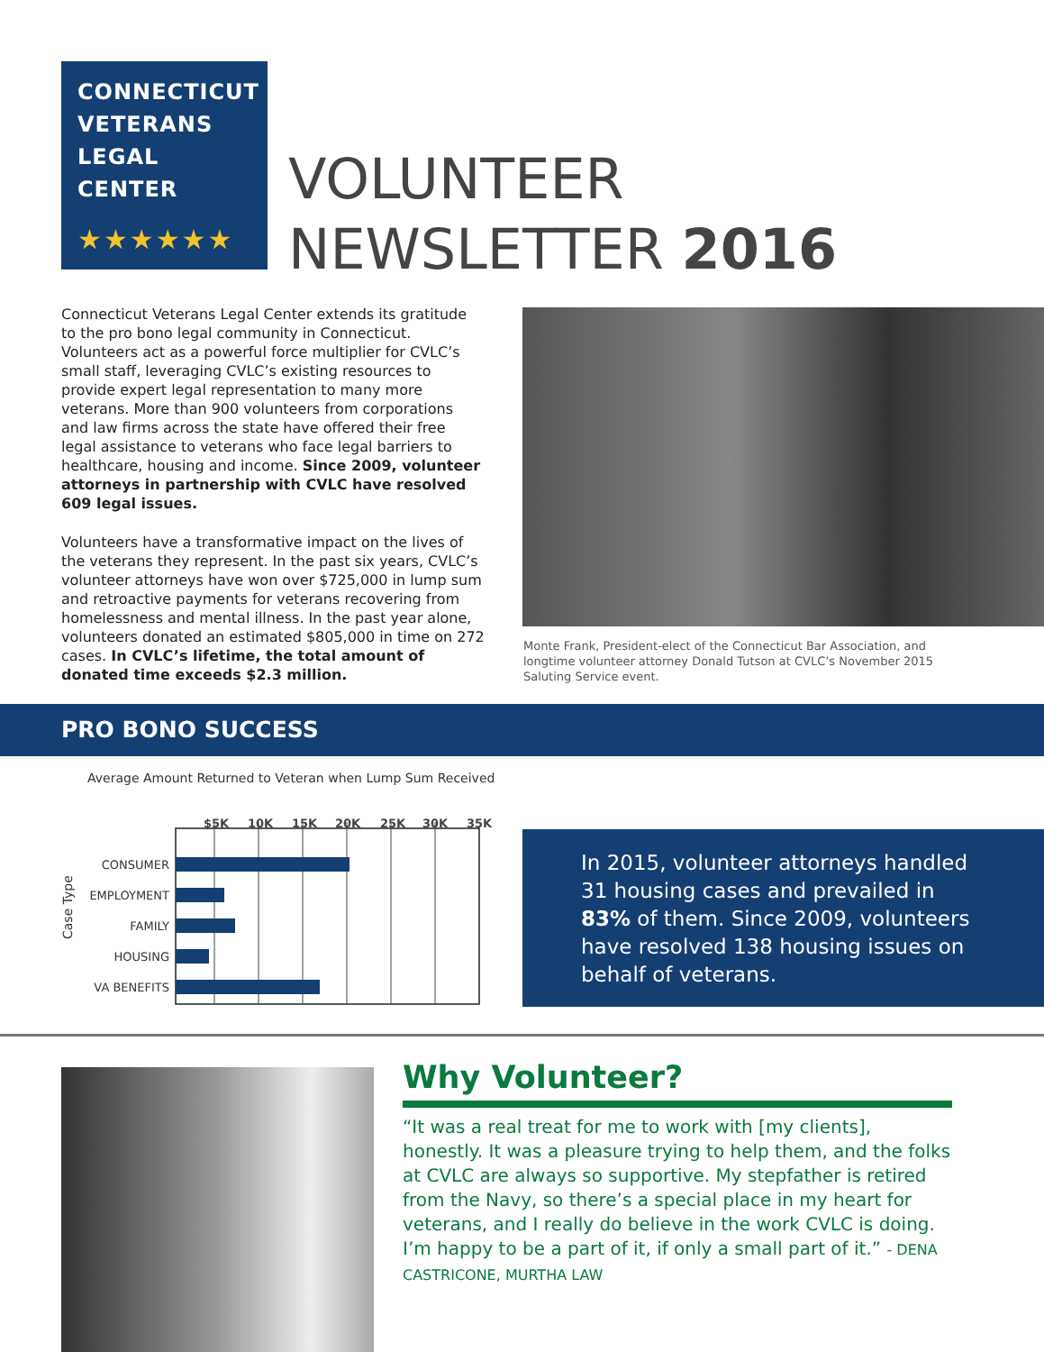CONNECTICUT
VETERANS
LEGAL
CENTER
★★★★★★
VOLUNTEER
NEWSLETTER 2016
Connecticut Veterans Legal Center extends its gratitude to the pro bono legal community in Connecticut. Volunteers act as a powerful force multiplier for CVLC’s small staff, leveraging CVLC’s existing resources to provide expert legal representation to many more veterans. More than 900 volunteers from corporations and law firms across the state have offered their free legal assistance to veterans who face legal barriers to healthcare, housing and income. Since 2009, volunteer attorneys in partnership with CVLC have resolved 609 legal issues.
Volunteers have a transformative impact on the lives of the veterans they represent. In the past six years, CVLC’s volunteer attorneys have won over $725,000 in lump sum and retroactive payments for veterans recovering from homelessness and mental illness. In the past year alone, volunteers donated an estimated $805,000 in time on 272 cases. In CVLC’s lifetime, the total amount of donated time exceeds $2.3 million.
Monte Frank, President-elect of the Connecticut Bar Association, and longtime volunteer attorney Donald Tutson at CVLC’s November 2015 Saluting Service event.
PRO BONO SUCCESS
Average Amount Returned to Veteran when Lump Sum Received
$5K
10K
15K
20K
25K
30K
35K
CONSUMER
EMPLOYMENT
FAMILY
HOUSING
VA BENEFITS
Case Type
In 2015, volunteer attorneys handled 31 housing cases and prevailed in 83% of them. Since 2009, volunteers have resolved 138 housing issues on behalf of veterans.
Why Volunteer?
“It was a real treat for me to work with [my clients], honestly. It was a pleasure trying to help them, and the folks at CVLC are always so supportive. My stepfather is retired from the Navy, so there’s a special place in my heart for veterans, and I really do believe in the work CVLC is doing. I’m happy to be a part of it, if only a small part of it.” - DENA CASTRICONE, MURTHA LAW